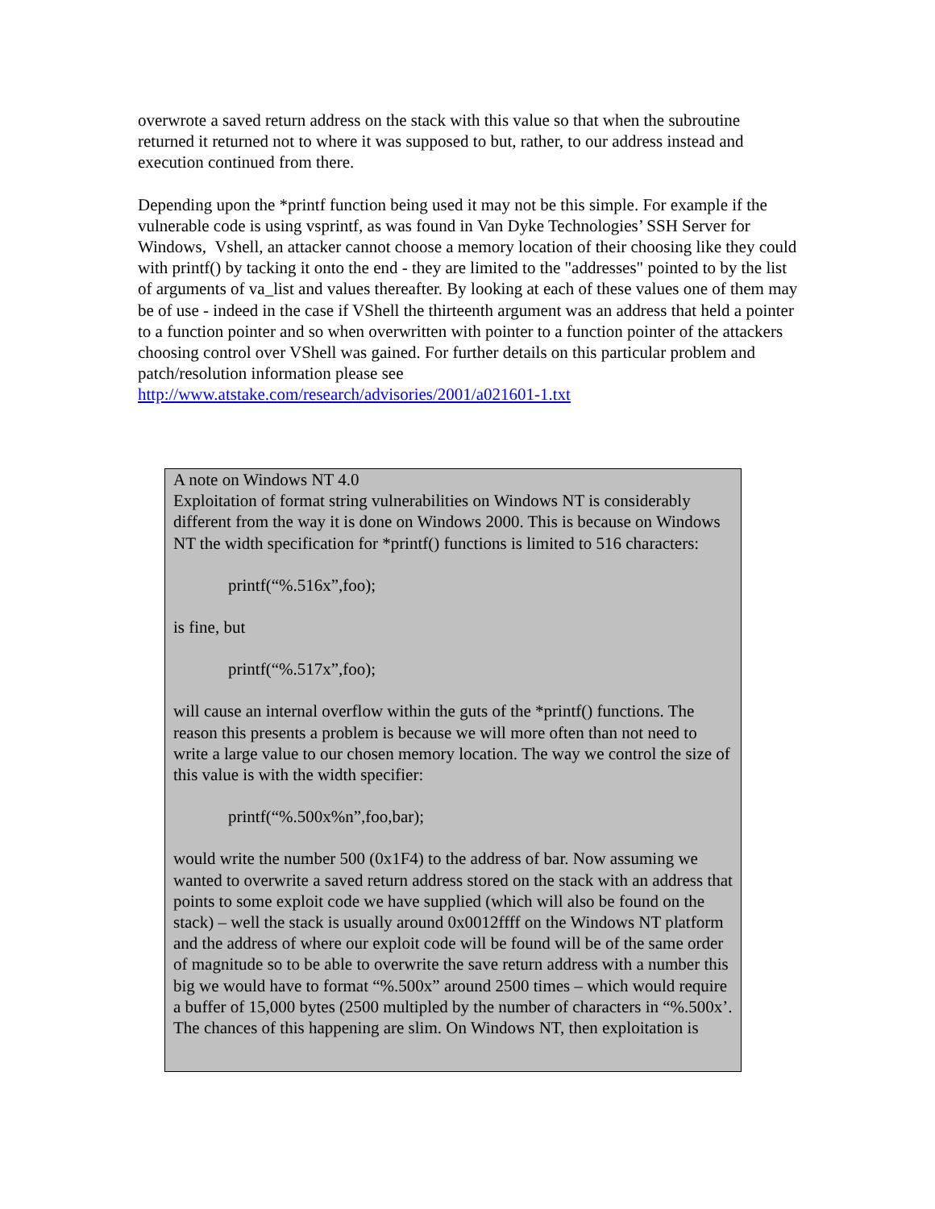overwrote a saved return address on the stack with this value so that when the subroutine returned it returned not to where it was supposed to but, rather, to our address instead and execution continued from there.
Depending upon the *printf function being used it may not be this simple. For example if the vulnerable code is using vsprintf, as was found in Van Dyke Technologies’ SSH Server for Windows, Vshell, an attacker cannot choose a memory location of their choosing like they could with printf() by tacking it onto the end - they are limited to the "addresses" pointed to by the list of arguments of va_list and values thereafter. By looking at each of these values one of them may be of use - indeed in the case if VShell the thirteenth argument was an address that held a pointer to a function pointer and so when overwritten with pointer to a function pointer of the attackers choosing control over VShell was gained. For further details on this particular problem and patch/resolution information please see http://www.atstake.com/research/advisories/2001/a021601-1.txt
A note on Windows NT 4.0
Exploitation of format string vulnerabilities on Windows NT is considerably different from the way it is done on Windows 2000. This is because on Windows NT the width specification for *printf() functions is limited to 516 characters:
printf(“%.516x”,foo);
is fine, but
printf(“%.517x”,foo);
will cause an internal overflow within the guts of the *printf() functions. The reason this presents a problem is because we will more often than not need to write a large value to our chosen memory location. The way we control the size of this value is with the width specifier:
printf(“%.500x%n”,foo,bar);
would write the number 500 (0x1F4) to the address of bar. Now assuming we wanted to overwrite a saved return address stored on the stack with an address that points to some exploit code we have supplied (which will also be found on the stack) – well the stack is usually around 0x0012ffff on the Windows NT platform and the address of where our exploit code will be found will be of the same order of magnitude so to be able to overwrite the save return address with a number this big we would have to format “%.500x” around 2500 times – which would require a buffer of 15,000 bytes (2500 multipled by the number of characters in “%.500x’. The chances of this happening are slim. On Windows NT, then exploitation is